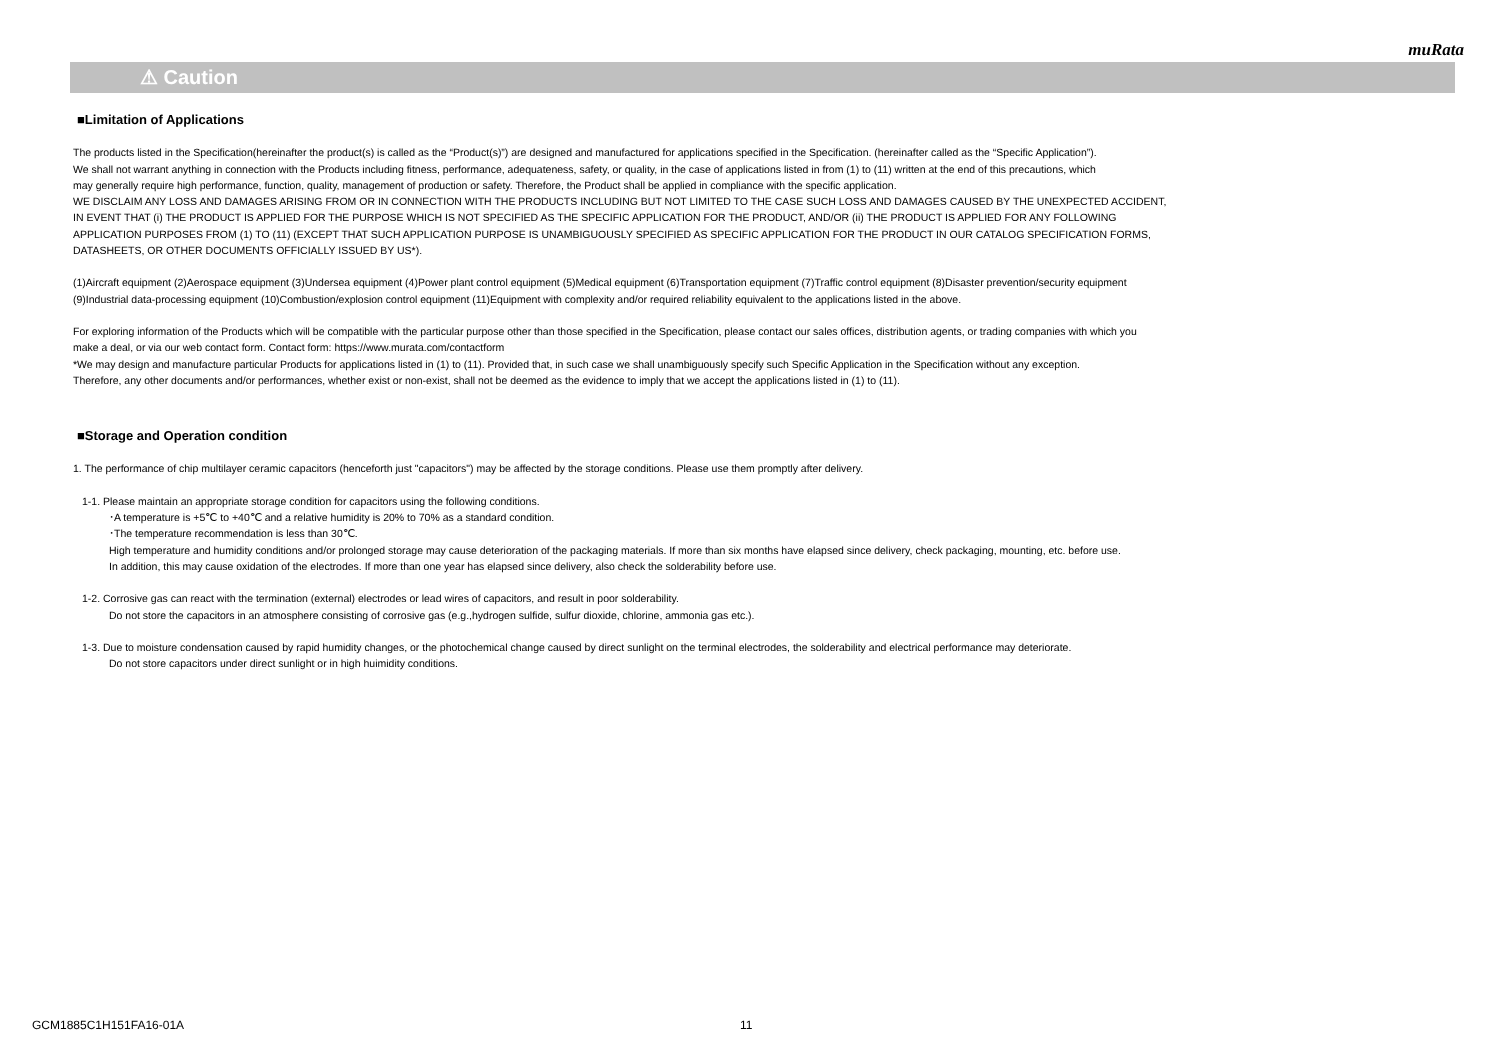muRata
⚠ Caution
■Limitation of Applications
The products listed in the Specification(hereinafter the product(s) is called as the “Product(s)”) are designed and manufactured for applications specified in the Specification. (hereinafter called as the “Specific Application”).
We shall not warrant anything in connection with the Products including fitness, performance, adequateness, safety, or quality, in the case of applications listed in from (1) to (11) written at the end of this precautions, which
may generally require high performance, function, quality, management of production or safety. Therefore, the Product shall be applied in compliance with the specific application.
WE DISCLAIM ANY LOSS AND DAMAGES ARISING FROM OR IN CONNECTION WITH THE PRODUCTS INCLUDING BUT NOT LIMITED TO THE CASE SUCH LOSS AND DAMAGES CAUSED BY THE UNEXPECTED ACCIDENT,
IN EVENT THAT (i) THE PRODUCT IS APPLIED FOR THE PURPOSE WHICH IS NOT SPECIFIED AS THE SPECIFIC APPLICATION FOR THE PRODUCT, AND/OR (ii) THE PRODUCT IS APPLIED FOR ANY FOLLOWING
APPLICATION PURPOSES FROM (1) TO (11) (EXCEPT THAT SUCH APPLICATION PURPOSE IS UNAMBIGUOUSLY SPECIFIED AS SPECIFIC APPLICATION FOR THE PRODUCT IN OUR CATALOG SPECIFICATION FORMS,
DATASHEETS, OR OTHER DOCUMENTS OFFICIALLY ISSUED BY US*).
(1)Aircraft equipment (2)Aerospace equipment (3)Undersea equipment (4)Power plant control equipment (5)Medical equipment (6)Transportation equipment (7)Traffic control equipment (8)Disaster prevention/security equipment
(9)Industrial data-processing equipment (10)Combustion/explosion control equipment (11)Equipment with complexity and/or required reliability equivalent to the applications listed in the above.
For exploring information of the Products which will be compatible with the particular purpose other than those specified in the Specification, please contact our sales offices, distribution agents, or trading companies with which you
make a deal, or via our web contact form. Contact form: https://www.murata.com/contactform
*We may design and manufacture particular Products for applications listed in (1) to (11). Provided that, in such case we shall unambiguously specify such Specific Application in the Specification without any exception.
Therefore, any other documents and/or performances, whether exist or non-exist, shall not be deemed as the evidence to imply that we accept the applications listed in (1) to (11).
■Storage and Operation condition
1. The performance of chip multilayer ceramic capacitors (henceforth just "capacitors") may be affected by the storage conditions. Please use them promptly after delivery.
1-1. Please maintain an appropriate storage condition for capacitors using the following conditions.
･A temperature is +5℃ to +40℃ and a relative humidity is 20% to 70% as a standard condition.
･The temperature recommendation is less than 30℃.
High temperature and humidity conditions and/or prolonged storage may cause deterioration of the packaging materials. If more than six months have elapsed since delivery, check packaging, mounting, etc. before use.
In addition, this may cause oxidation of the electrodes. If more than one year has elapsed since delivery, also check the solderability before use.
1-2. Corrosive gas can react with the termination (external) electrodes or lead wires of capacitors, and result in poor solderability.
Do not store the capacitors in an atmosphere consisting of corrosive gas (e.g.,hydrogen sulfide, sulfur dioxide, chlorine, ammonia gas etc.).
1-3. Due to moisture condensation caused by rapid humidity changes, or the photochemical change caused by direct sunlight on the terminal electrodes, the solderability and electrical performance may deteriorate.
Do not store capacitors under direct sunlight or in high huimidity conditions.
GCM1885C1H151FA16-01A 11